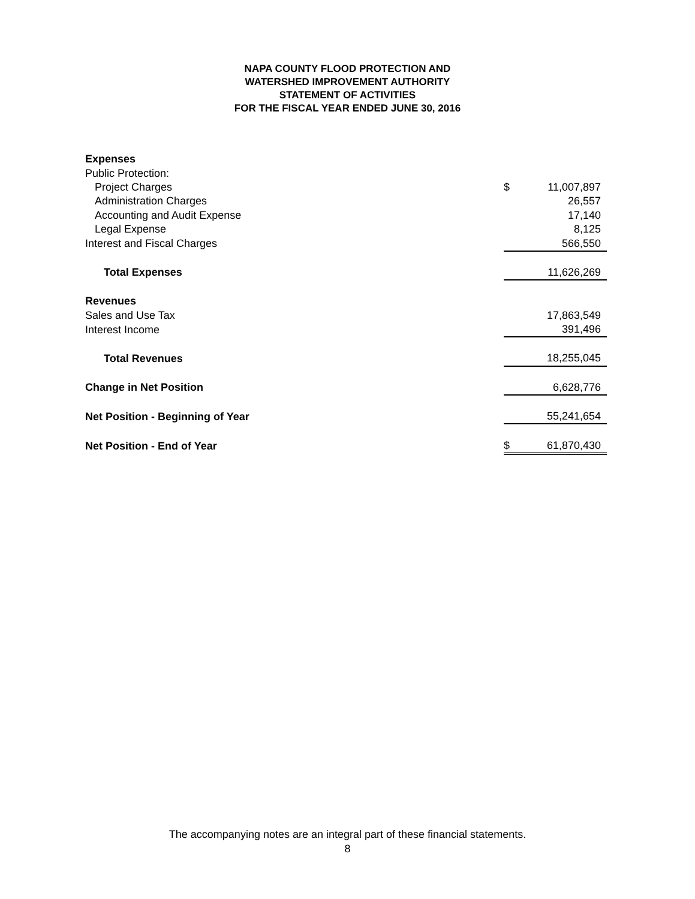NAPA COUNTY FLOOD PROTECTION AND
WATERSHED IMPROVEMENT AUTHORITY
STATEMENT OF ACTIVITIES
FOR THE FISCAL YEAR ENDED JUNE 30, 2016
| Expenses | | |
| Public Protection: | | |
| Project Charges | $ | 11,007,897 |
| Administration Charges | | 26,557 |
| Accounting and Audit Expense | | 17,140 |
| Legal Expense | | 8,125 |
| Interest and Fiscal Charges | | 566,550 |
| Total Expenses | | 11,626,269 |
| Revenues | | |
| Sales and Use Tax | | 17,863,549 |
| Interest Income | | 391,496 |
| Total Revenues | | 18,255,045 |
| Change in Net Position | | 6,628,776 |
| Net Position - Beginning of Year | | 55,241,654 |
| Net Position - End of Year | $ | 61,870,430 |
The accompanying notes are an integral part of these financial statements.
8